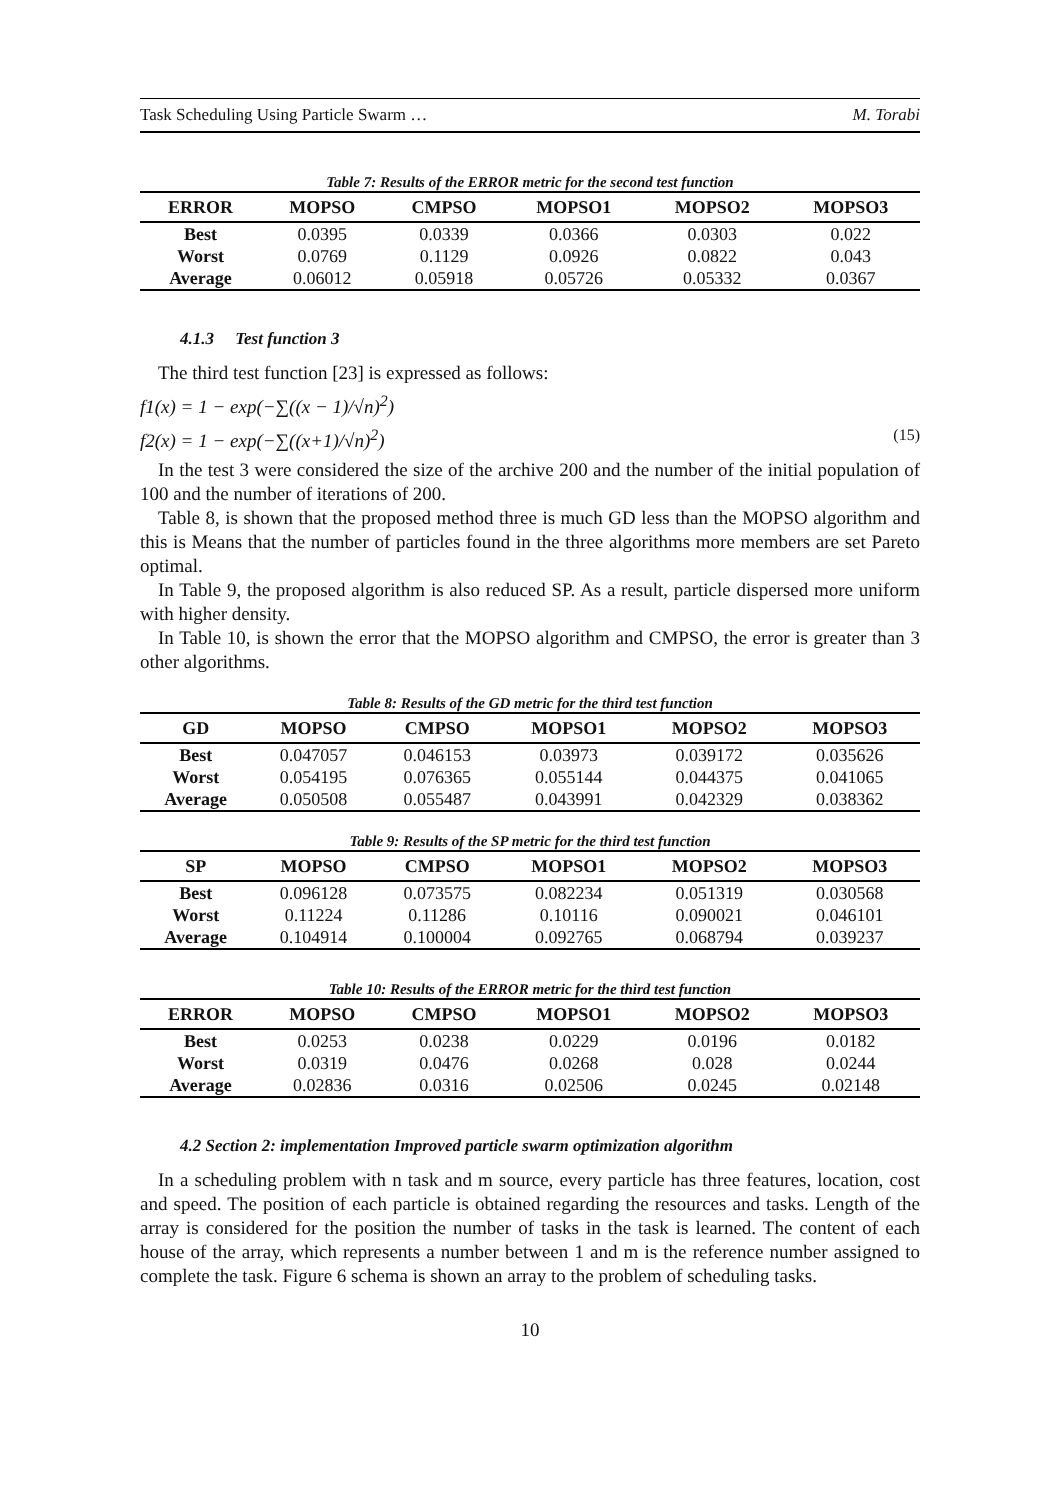Task Scheduling Using Particle Swarm … M. Torabi
Table 7: Results of the ERROR metric for the second test function
| ERROR | MOPSO | CMPSO | MOPSO1 | MOPSO2 | MOPSO3 |
| --- | --- | --- | --- | --- | --- |
| Best | 0.0395 | 0.0339 | 0.0366 | 0.0303 | 0.022 |
| Worst | 0.0769 | 0.1129 | 0.0926 | 0.0822 | 0.043 |
| Average | 0.06012 | 0.05918 | 0.05726 | 0.05332 | 0.0367 |
4.1.3 Test function 3
The third test function [23] is expressed as follows:
f1(x) = 1 − exp(−∑((x − 1)/√n)<sup>2</sup>)
f2(x) = 1 − exp(−∑((x+1)/√n)<sup>2</sup>) (15)
In the test 3 were considered the size of the archive 200 and the number of the initial population of 100 and the number of iterations of 200.
Table 8, is shown that the proposed method three is much GD less than the MOPSO algorithm and this is Means that the number of particles found in the three algorithms more members are set Pareto optimal.
In Table 9, the proposed algorithm is also reduced SP. As a result, particle dispersed more uniform with higher density.
In Table 10, is shown the error that the MOPSO algorithm and CMPSO, the error is greater than 3 other algorithms.
Table 8: Results of the GD metric for the third test function
| GD | MOPSO | CMPSO | MOPSO1 | MOPSO2 | MOPSO3 |
| --- | --- | --- | --- | --- | --- |
| Best | 0.047057 | 0.046153 | 0.03973 | 0.039172 | 0.035626 |
| Worst | 0.054195 | 0.076365 | 0.055144 | 0.044375 | 0.041065 |
| Average | 0.050508 | 0.055487 | 0.043991 | 0.042329 | 0.038362 |
Table 9: Results of the SP metric for the third test function
| SP | MOPSO | CMPSO | MOPSO1 | MOPSO2 | MOPSO3 |
| --- | --- | --- | --- | --- | --- |
| Best | 0.096128 | 0.073575 | 0.082234 | 0.051319 | 0.030568 |
| Worst | 0.11224 | 0.11286 | 0.10116 | 0.090021 | 0.046101 |
| Average | 0.104914 | 0.100004 | 0.092765 | 0.068794 | 0.039237 |
Table 10: Results of the ERROR metric for the third test function
| ERROR | MOPSO | CMPSO | MOPSO1 | MOPSO2 | MOPSO3 |
| --- | --- | --- | --- | --- | --- |
| Best | 0.0253 | 0.0238 | 0.0229 | 0.0196 | 0.0182 |
| Worst | 0.0319 | 0.0476 | 0.0268 | 0.028 | 0.0244 |
| Average | 0.02836 | 0.0316 | 0.02506 | 0.0245 | 0.02148 |
4.2 Section 2: implementation Improved particle swarm optimization algorithm
In a scheduling problem with n task and m source, every particle has three features, location, cost and speed. The position of each particle is obtained regarding the resources and tasks. Length of the array is considered for the position the number of tasks in the task is learned. The content of each house of the array, which represents a number between 1 and m is the reference number assigned to complete the task. Figure 6 schema is shown an array to the problem of scheduling tasks.
10